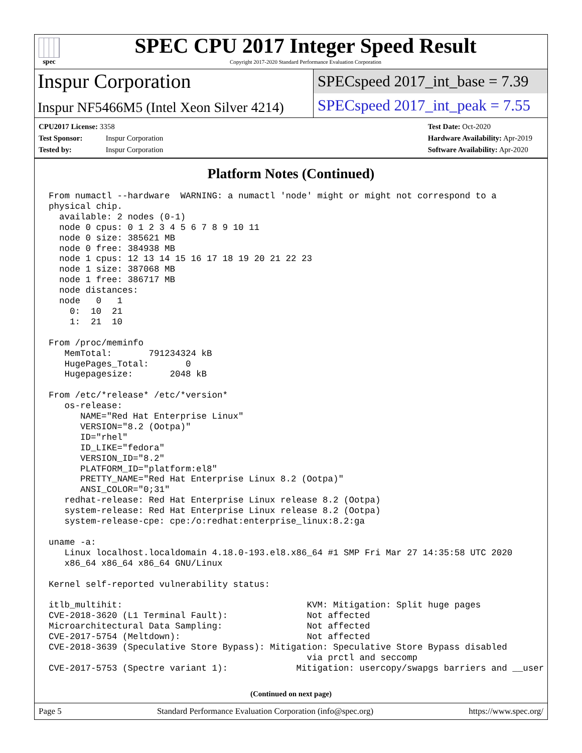spec
SPEC CPU 2017 Integer Speed Result
Copyright 2017-2020 Standard Performance Evaluation Corporation
Inspur Corporation
SPECspeed 2017_int_base = 7.39
Inspur NF5466M5 (Intel Xeon Silver 4214)
SPECspeed 2017_int_peak = 7.55
CPU2017 License: 3358
Test Sponsor: Inspur Corporation
Tested by: Inspur Corporation
Test Date: Oct-2020
Hardware Availability: Apr-2019
Software Availability: Apr-2020
Platform Notes (Continued)
From numactl --hardware  WARNING: a numactl 'node' might or might not correspond to a
physical chip.
  available: 2 nodes (0-1)
  node 0 cpus: 0 1 2 3 4 5 6 7 8 9 10 11
  node 0 size: 385621 MB
  node 0 free: 384938 MB
  node 1 cpus: 12 13 14 15 16 17 18 19 20 21 22 23
  node 1 size: 387068 MB
  node 1 free: 386717 MB
  node distances:
  node   0   1
    0:  10  21
    1:  21  10

From /proc/meminfo
   MemTotal:       791234324 kB
   HugePages_Total:       0
   Hugepagesize:       2048 kB

From /etc/*release* /etc/*version*
   os-release:
      NAME="Red Hat Enterprise Linux"
      VERSION="8.2 (Ootpa)"
      ID="rhel"
      ID_LIKE="fedora"
      VERSION_ID="8.2"
      PLATFORM_ID="platform:el8"
      PRETTY_NAME="Red Hat Enterprise Linux 8.2 (Ootpa)"
      ANSI_COLOR="0;31"
   redhat-release: Red Hat Enterprise Linux release 8.2 (Ootpa)
   system-release: Red Hat Enterprise Linux release 8.2 (Ootpa)
   system-release-cpe: cpe:/o:redhat:enterprise_linux:8.2:ga

uname -a:
   Linux localhost.localdomain 4.18.0-193.el8.x86_64 #1 SMP Fri Mar 27 14:35:58 UTC 2020
   x86_64 x86_64 x86_64 GNU/Linux

Kernel self-reported vulnerability status:

itlb_multihit:                                   KVM: Mitigation: Split huge pages
CVE-2018-3620 (L1 Terminal Fault):               Not affected
Microarchitectural Data Sampling:                Not affected
CVE-2017-5754 (Meltdown):                        Not affected
CVE-2018-3639 (Speculative Store Bypass): Mitigation: Speculative Store Bypass disabled
                                                 via prctl and seccomp
CVE-2017-5753 (Spectre variant 1):             Mitigation: usercopy/swapgs barriers and __user
(Continued on next page)
Page 5 Standard Performance Evaluation Corporation (info@spec.org) https://www.spec.org/